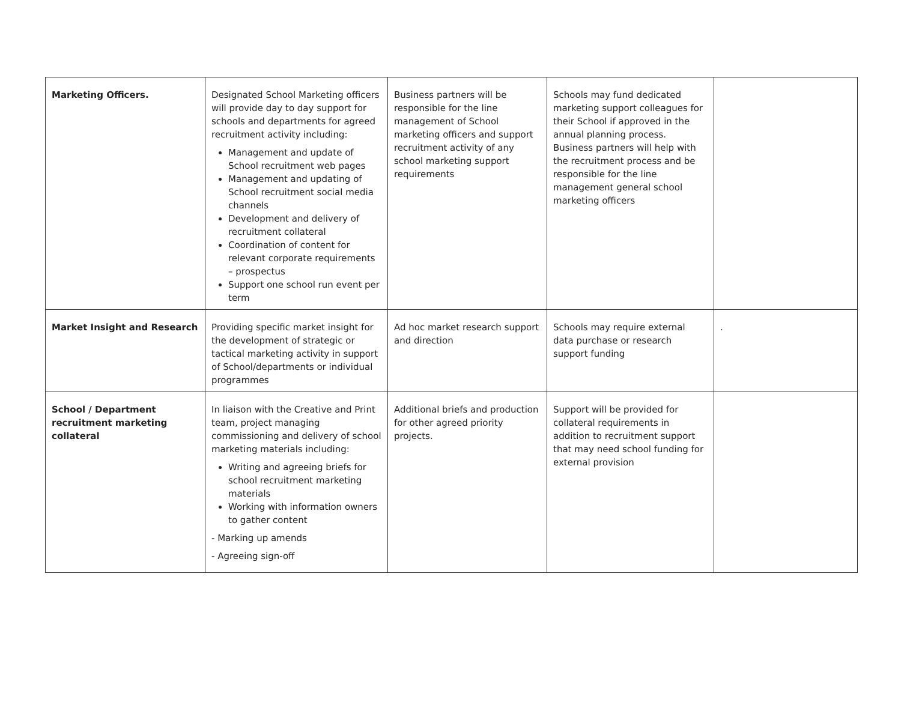| Marketing Officers. | Designated School Marketing officers will provide day to day support for schools and departments for agreed recruitment activity including: Management and update of School recruitment web pages Management and updating of School recruitment social media channels Development and delivery of recruitment collateral Coordination of content for relevant corporate requirements – prospectus Support one school run event per term | Business partners will be responsible for the line management of School marketing officers and support recruitment activity of any school marketing support requirements | Schools may fund dedicated marketing support colleagues for their School if approved in the annual planning process. Business partners will help with the recruitment process and be responsible for the line management general school marketing officers | |
| Market Insight and Research | Providing specific market insight for the development of strategic or tactical marketing activity in support of School/departments or individual programmes | Ad hoc market research support and direction | Schools may require external data purchase or research support funding | . |
| School / Department recruitment marketing collateral | In liaison with the Creative and Print team, project managing commissioning and delivery of school marketing materials including: Writing and agreeing briefs for school recruitment marketing materials Working with information owners to gather content - Marking up amends - Agreeing sign-off | Additional briefs and production for other agreed priority projects. | Support will be provided for collateral requirements in addition to recruitment support that may need school funding for external provision | |